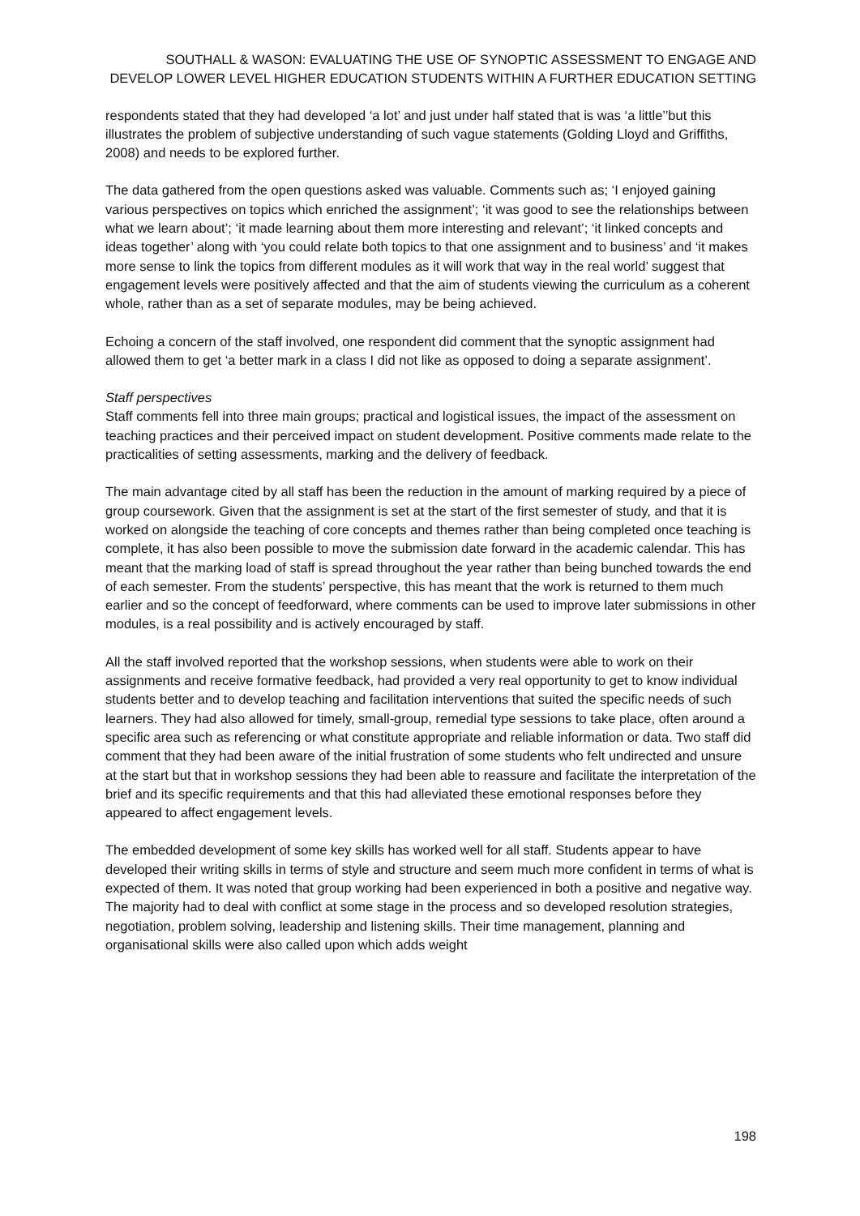SOUTHALL & WASON: EVALUATING THE USE OF SYNOPTIC ASSESSMENT TO ENGAGE AND DEVELOP LOWER LEVEL HIGHER EDUCATION STUDENTS WITHIN A FURTHER EDUCATION SETTING
respondents stated that they had developed ‘a lot’ and just under half stated that is was ‘a little’’but this illustrates the problem of subjective understanding of such vague statements (Golding Lloyd and Griffiths, 2008) and needs to be explored further.
The data gathered from the open questions asked was valuable. Comments such as; ‘I enjoyed gaining various perspectives on topics which enriched the assignment’; ‘it was good to see the relationships between what we learn about’; ‘it made learning about them more interesting and relevant’; ‘it linked concepts and ideas together’ along with ‘you could relate both topics to that one assignment and to business’ and ‘it makes more sense to link the topics from different modules as it will work that way in the real world’ suggest that engagement levels were positively affected and that the aim of students viewing the curriculum as a coherent whole, rather than as a set of separate modules, may be being achieved.
Echoing a concern of the staff involved, one respondent did comment that the synoptic assignment had allowed them to get ‘a better mark in a class I did not like as opposed to doing a separate assignment’.
Staff perspectives
Staff comments fell into three main groups; practical and logistical issues, the impact of the assessment on teaching practices and their perceived impact on student development. Positive comments made relate to the practicalities of setting assessments, marking and the delivery of feedback.
The main advantage cited by all staff has been the reduction in the amount of marking required by a piece of group coursework. Given that the assignment is set at the start of the first semester of study, and that it is worked on alongside the teaching of core concepts and themes rather than being completed once teaching is complete, it has also been possible to move the submission date forward in the academic calendar. This has meant that the marking load of staff is spread throughout the year rather than being bunched towards the end of each semester. From the students’ perspective, this has meant that the work is returned to them much earlier and so the concept of feedforward, where comments can be used to improve later submissions in other modules, is a real possibility and is actively encouraged by staff.
All the staff involved reported that the workshop sessions, when students were able to work on their assignments and receive formative feedback, had provided a very real opportunity to get to know individual students better and to develop teaching and facilitation interventions that suited the specific needs of such learners. They had also allowed for timely, small-group, remedial type sessions to take place, often around a specific area such as referencing or what constitute appropriate and reliable information or data. Two staff did comment that they had been aware of the initial frustration of some students who felt undirected and unsure at the start but that in workshop sessions they had been able to reassure and facilitate the interpretation of the brief and its specific requirements and that this had alleviated these emotional responses before they appeared to affect engagement levels.
The embedded development of some key skills has worked well for all staff. Students appear to have developed their writing skills in terms of style and structure and seem much more confident in terms of what is expected of them. It was noted that group working had been experienced in both a positive and negative way. The majority had to deal with conflict at some stage in the process and so developed resolution strategies, negotiation, problem solving, leadership and listening skills. Their time management, planning and organisational skills were also called upon which adds weight
198